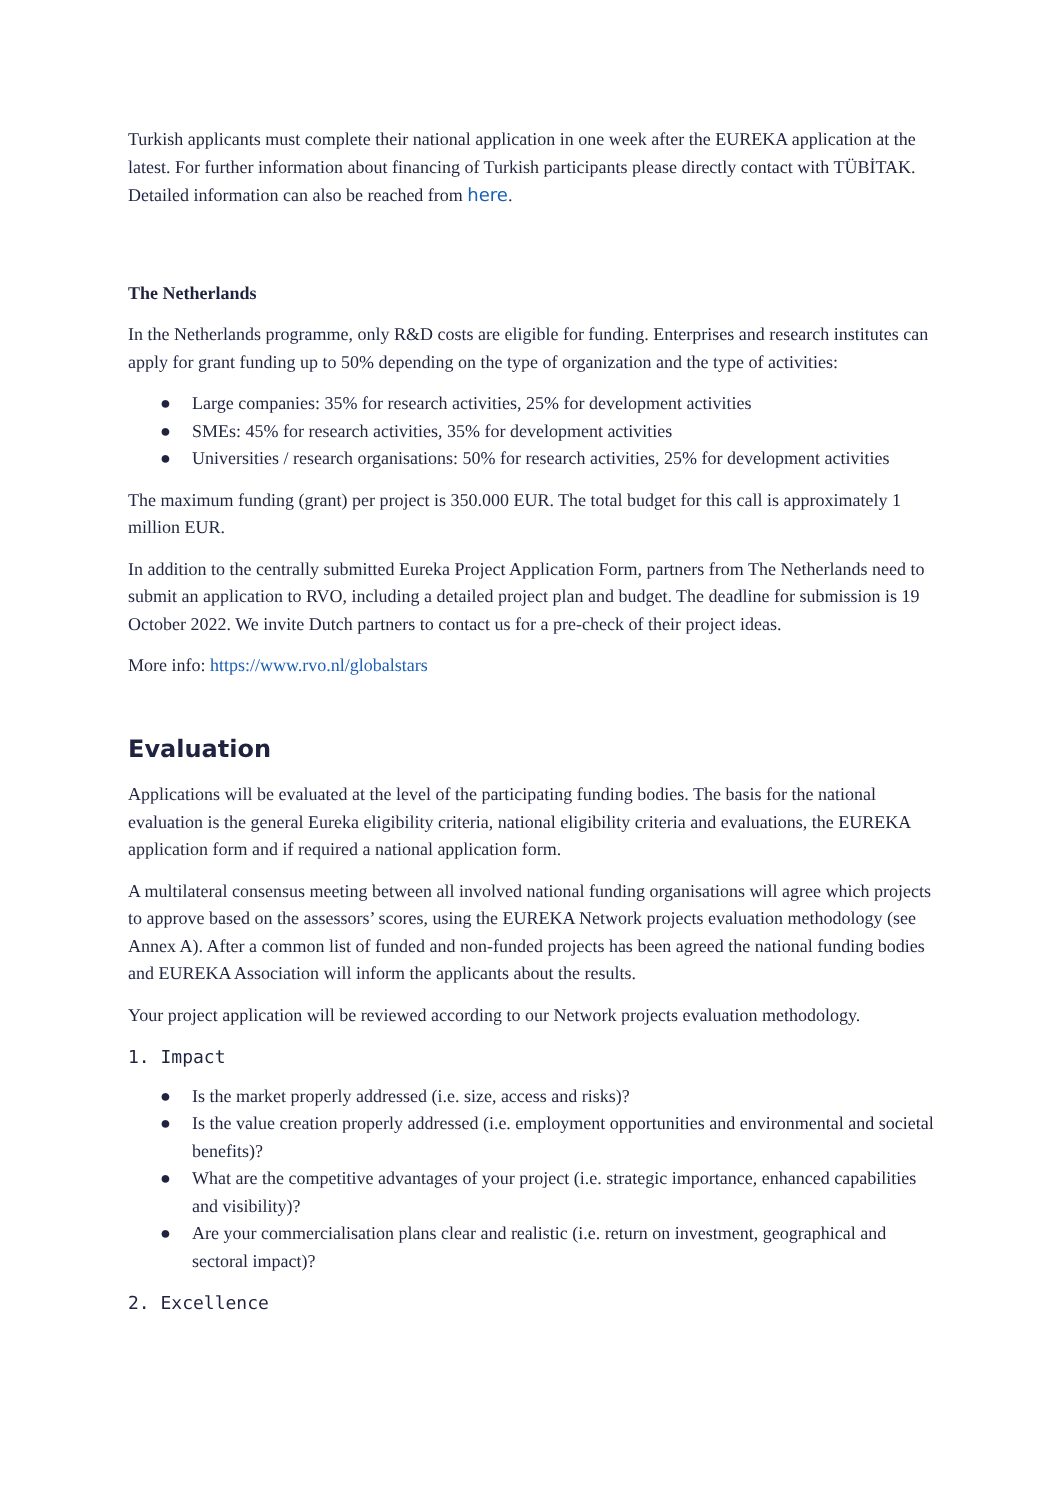Turkish applicants must complete their national application in one week after the EUREKA application at the latest. For further information about financing of Turkish participants please directly contact with TÜBİTAK. Detailed information can also be reached from here.
The Netherlands
In the Netherlands programme, only R&D costs are eligible for funding. Enterprises and research institutes can apply for grant funding up to 50% depending on the type of organization and the type of activities:
● Large companies: 35% for research activities, 25% for development activities
● SMEs: 45% for research activities, 35% for development activities
● Universities / research organisations: 50% for research activities, 25% for development activities
The maximum funding (grant) per project is 350.000 EUR. The total budget for this call is approximately 1 million EUR.
In addition to the centrally submitted Eureka Project Application Form, partners from The Netherlands need to submit an application to RVO, including a detailed project plan and budget. The deadline for submission is 19 October 2022. We invite Dutch partners to contact us for a pre-check of their project ideas.
More info: https://www.rvo.nl/globalstars
Evaluation
Applications will be evaluated at the level of the participating funding bodies. The basis for the national evaluation is the general Eureka eligibility criteria, national eligibility criteria and evaluations, the EUREKA application form and if required a national application form.
A multilateral consensus meeting between all involved national funding organisations will agree which projects to approve based on the assessors’ scores, using the EUREKA Network projects evaluation methodology (see Annex A). After a common list of funded and non-funded projects has been agreed the national funding bodies and EUREKA Association will inform the applicants about the results.
Your project application will be reviewed according to our Network projects evaluation methodology.
1. Impact
● Is the market properly addressed (i.e. size, access and risks)?
● Is the value creation properly addressed (i.e. employment opportunities and environmental and societal benefits)?
● What are the competitive advantages of your project (i.e. strategic importance, enhanced capabilities and visibility)?
● Are your commercialisation plans clear and realistic (i.e. return on investment, geographical and sectoral impact)?
2. Excellence